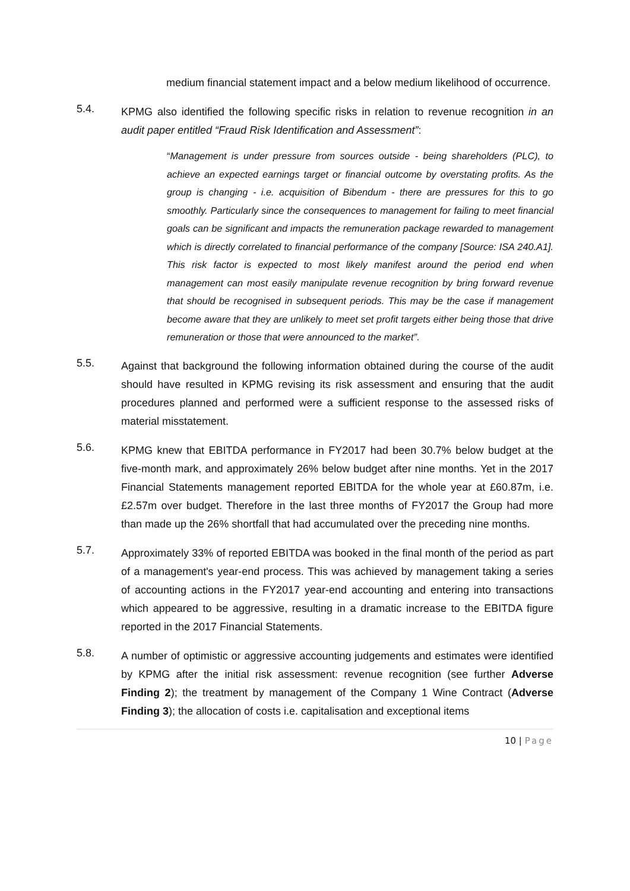medium financial statement impact and a below medium likelihood of occurrence.
5.4.
KPMG also identified the following specific risks in relation to revenue recognition in an audit paper entitled “Fraud Risk Identification and Assessment”:
“Management is under pressure from sources outside - being shareholders (PLC), to achieve an expected earnings target or financial outcome by overstating profits. As the group is changing - i.e. acquisition of Bibendum - there are pressures for this to go smoothly. Particularly since the consequences to management for failing to meet financial goals can be significant and impacts the remuneration package rewarded to management which is directly correlated to financial performance of the company [Source: ISA 240.A1]. This risk factor is expected to most likely manifest around the period end when management can most easily manipulate revenue recognition by bring forward revenue that should be recognised in subsequent periods. This may be the case if management become aware that they are unlikely to meet set profit targets either being those that drive remuneration or those that were announced to the market”.
5.5.
Against that background the following information obtained during the course of the audit should have resulted in KPMG revising its risk assessment and ensuring that the audit procedures planned and performed were a sufficient response to the assessed risks of material misstatement.
5.6.
KPMG knew that EBITDA performance in FY2017 had been 30.7% below budget at the five-month mark, and approximately 26% below budget after nine months. Yet in the 2017 Financial Statements management reported EBITDA for the whole year at £60.87m, i.e. £2.57m over budget. Therefore in the last three months of FY2017 the Group had more than made up the 26% shortfall that had accumulated over the preceding nine months.
5.7.
Approximately 33% of reported EBITDA was booked in the final month of the period as part of a management's year-end process. This was achieved by management taking a series of accounting actions in the FY2017 year-end accounting and entering into transactions which appeared to be aggressive, resulting in a dramatic increase to the EBITDA figure reported in the 2017 Financial Statements.
5.8.
A number of optimistic or aggressive accounting judgements and estimates were identified by KPMG after the initial risk assessment: revenue recognition (see further Adverse Finding 2); the treatment by management of the Company 1 Wine Contract (Adverse Finding 3); the allocation of costs i.e. capitalisation and exceptional items
10 | Page